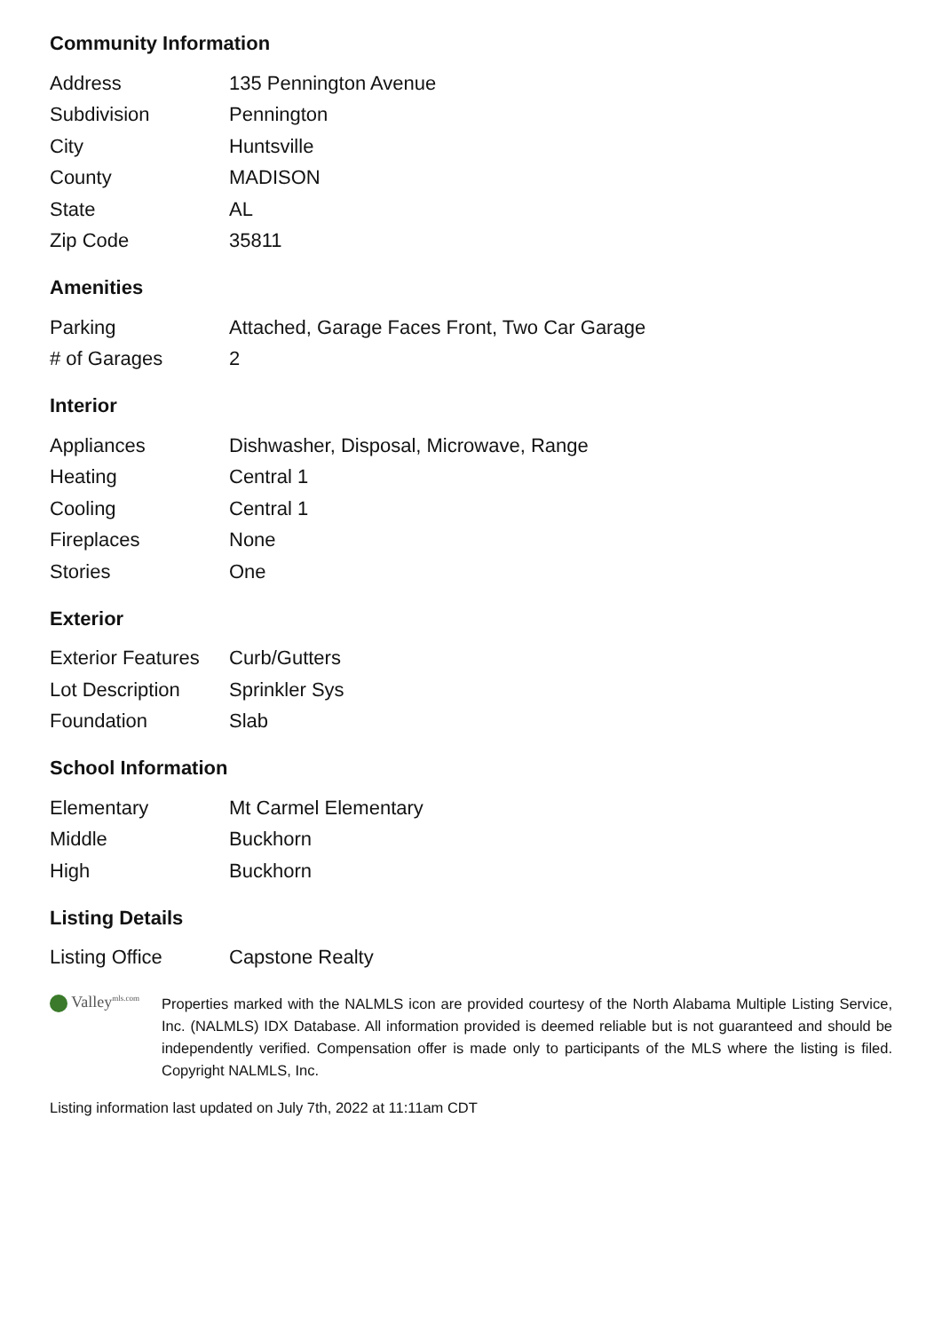Community Information
| Address | 135 Pennington Avenue |
| Subdivision | Pennington |
| City | Huntsville |
| County | MADISON |
| State | AL |
| Zip Code | 35811 |
Amenities
| Parking | Attached, Garage Faces Front, Two Car Garage |
| # of Garages | 2 |
Interior
| Appliances | Dishwasher, Disposal, Microwave, Range |
| Heating | Central 1 |
| Cooling | Central 1 |
| Fireplaces | None |
| Stories | One |
Exterior
| Exterior Features | Curb/Gutters |
| Lot Description | Sprinkler Sys |
| Foundation | Slab |
School Information
| Elementary | Mt Carmel Elementary |
| Middle | Buckhorn |
| High | Buckhorn |
Listing Details
| Listing Office | Capstone Realty |
Valley<sup>mls.com</sup>
Properties marked with the NALMLS icon are provided courtesy of the North Alabama Multiple Listing Service, Inc. (NALMLS) IDX Database. All information provided is deemed reliable but is not guaranteed and should be independently verified. Compensation offer is made only to participants of the MLS where the listing is filed. Copyright NALMLS, Inc.
Listing information last updated on July 7th, 2022 at 11:11am CDT